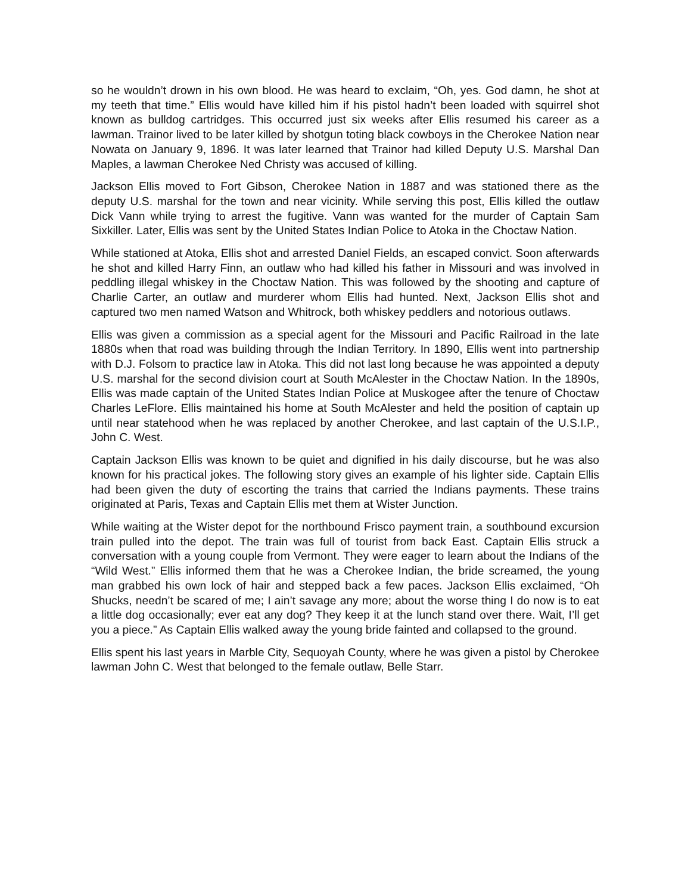so he wouldn’t drown in his own blood. He was heard to exclaim, “Oh, yes. God damn, he shot at my teeth that time.” Ellis would have killed him if his pistol hadn’t been loaded with squirrel shot known as bulldog cartridges. This occurred just six weeks after Ellis resumed his career as a lawman. Trainor lived to be later killed by shotgun toting black cowboys in the Cherokee Nation near Nowata on January 9, 1896. It was later learned that Trainor had killed Deputy U.S. Marshal Dan Maples, a lawman Cherokee Ned Christy was accused of killing.
Jackson Ellis moved to Fort Gibson, Cherokee Nation in 1887 and was stationed there as the deputy U.S. marshal for the town and near vicinity. While serving this post, Ellis killed the outlaw Dick Vann while trying to arrest the fugitive. Vann was wanted for the murder of Captain Sam Sixkiller. Later, Ellis was sent by the United States Indian Police to Atoka in the Choctaw Nation.
While stationed at Atoka, Ellis shot and arrested Daniel Fields, an escaped convict. Soon afterwards he shot and killed Harry Finn, an outlaw who had killed his father in Missouri and was involved in peddling illegal whiskey in the Choctaw Nation. This was followed by the shooting and capture of Charlie Carter, an outlaw and murderer whom Ellis had hunted. Next, Jackson Ellis shot and captured two men named Watson and Whitrock, both whiskey peddlers and notorious outlaws.
Ellis was given a commission as a special agent for the Missouri and Pacific Railroad in the late 1880s when that road was building through the Indian Territory. In 1890, Ellis went into partnership with D.J. Folsom to practice law in Atoka. This did not last long because he was appointed a deputy U.S. marshal for the second division court at South McAlester in the Choctaw Nation. In the 1890s, Ellis was made captain of the United States Indian Police at Muskogee after the tenure of Choctaw Charles LeFlore. Ellis maintained his home at South McAlester and held the position of captain up until near statehood when he was replaced by another Cherokee, and last captain of the U.S.I.P., John C. West.
Captain Jackson Ellis was known to be quiet and dignified in his daily discourse, but he was also known for his practical jokes. The following story gives an example of his lighter side. Captain Ellis had been given the duty of escorting the trains that carried the Indians payments. These trains originated at Paris, Texas and Captain Ellis met them at Wister Junction.
While waiting at the Wister depot for the northbound Frisco payment train, a southbound excursion train pulled into the depot. The train was full of tourist from back East. Captain Ellis struck a conversation with a young couple from Vermont. They were eager to learn about the Indians of the “Wild West.” Ellis informed them that he was a Cherokee Indian, the bride screamed, the young man grabbed his own lock of hair and stepped back a few paces. Jackson Ellis exclaimed, “Oh Shucks, needn’t be scared of me; I ain’t savage any more; about the worse thing I do now is to eat a little dog occasionally; ever eat any dog? They keep it at the lunch stand over there. Wait, I’ll get you a piece.” As Captain Ellis walked away the young bride fainted and collapsed to the ground.
Ellis spent his last years in Marble City, Sequoyah County, where he was given a pistol by Cherokee lawman John C. West that belonged to the female outlaw, Belle Starr.